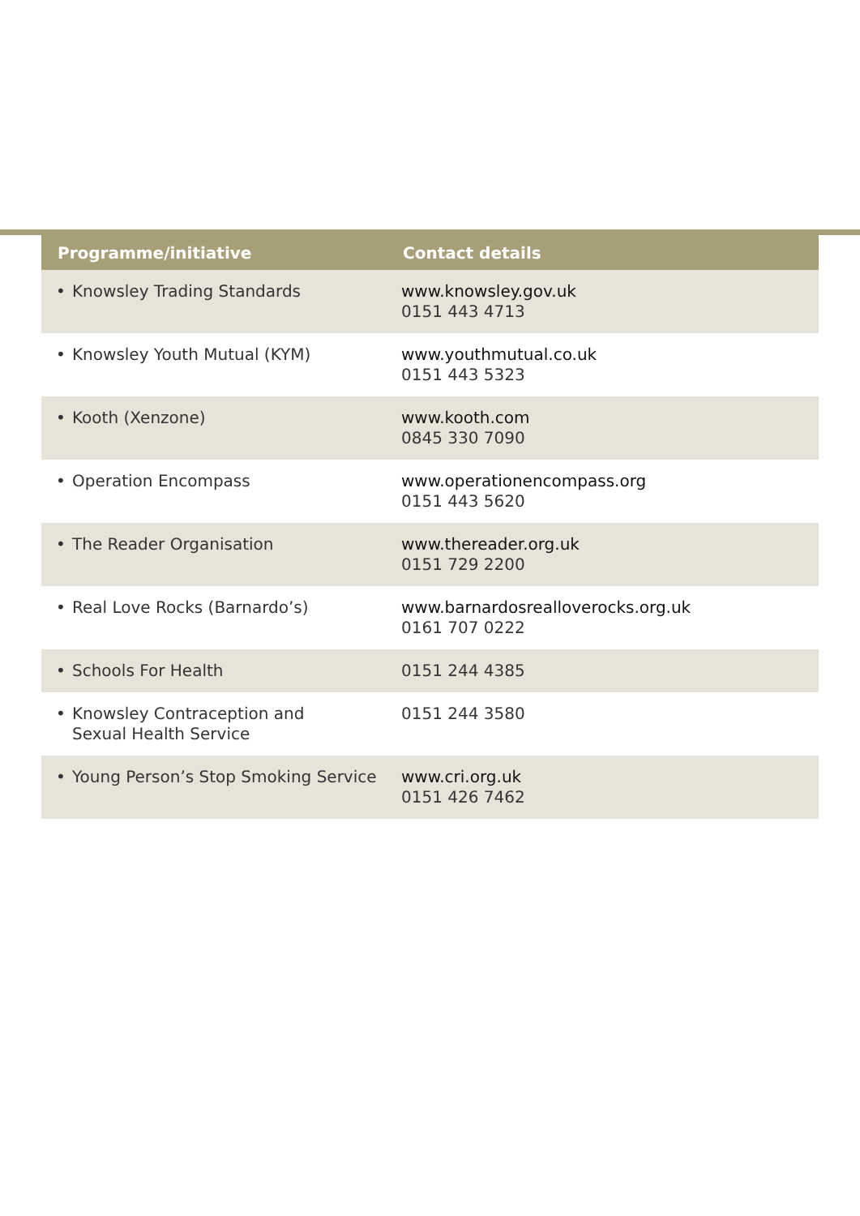| Programme/initiative | Contact details |
| --- | --- |
| • Knowsley Trading Standards | www.knowsley.gov.uk 0151 443 4713 |
| • Knowsley Youth Mutual (KYM) | www.youthmutual.co.uk 0151 443 5323 |
| • Kooth (Xenzone) | www.kooth.com 0845 330 7090 |
| • Operation Encompass | www.operationencompass.org 0151 443 5620 |
| • The Reader Organisation | www.thereader.org.uk 0151 729 2200 |
| • Real Love Rocks (Barnardo’s) | www.barnardosrealloverocks.org.uk 0161 707 0222 |
| • Schools For Health | 0151 244 4385 |
| • Knowsley Contraception and Sexual Health Service | 0151 244 3580 |
| • Young Person’s Stop Smoking Service | www.cri.org.uk 0151 426 7462 |